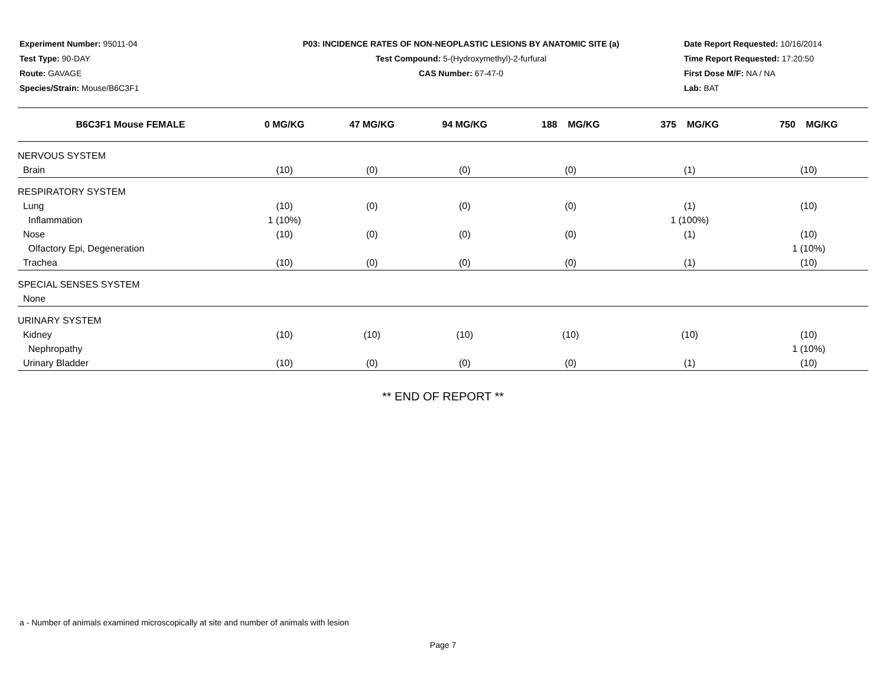Experiment Number: 95011-04
Test Type: 90-DAY
Route: GAVAGE
Species/Strain: Mouse/B6C3F1
P03: INCIDENCE RATES OF NON-NEOPLASTIC LESIONS BY ANATOMIC SITE (a)
Test Compound: 5-(Hydroxymethyl)-2-furfural
CAS Number: 67-47-0
Date Report Requested: 10/16/2014
Time Report Requested: 17:20:50
First Dose M/F: NA / NA
Lab: BAT
| B6C3F1 Mouse FEMALE | 0 MG/KG | 47 MG/KG | 94 MG/KG | 188 MG/KG | 375 MG/KG | 750 MG/KG |
| --- | --- | --- | --- | --- | --- | --- |
| NERVOUS SYSTEM | | | | | | |
| Brain | (10) | (0) | (0) | (0) | (1) | (10) |
| RESPIRATORY SYSTEM | | | | | | |
| Lung | (10) | (0) | (0) | (0) | (1) | (10) |
| Inflammation | 1 (10%) | | | | 1 (100%) | |
| Nose | (10) | (0) | (0) | (0) | (1) | (10) |
| Olfactory Epi, Degeneration | | | | | | 1 (10%) |
| Trachea | (10) | (0) | (0) | (0) | (1) | (10) |
| SPECIAL SENSES SYSTEM | | | | | | |
| None | | | | | | |
| URINARY SYSTEM | | | | | | |
| Kidney | (10) | (10) | (10) | (10) | (10) | (10) |
| Nephropathy | | | | | | 1 (10%) |
| Urinary Bladder | (10) | (0) | (0) | (0) | (1) | (10) |
** END OF REPORT **
a - Number of animals examined microscopically at site and number of animals with lesion
Page 7